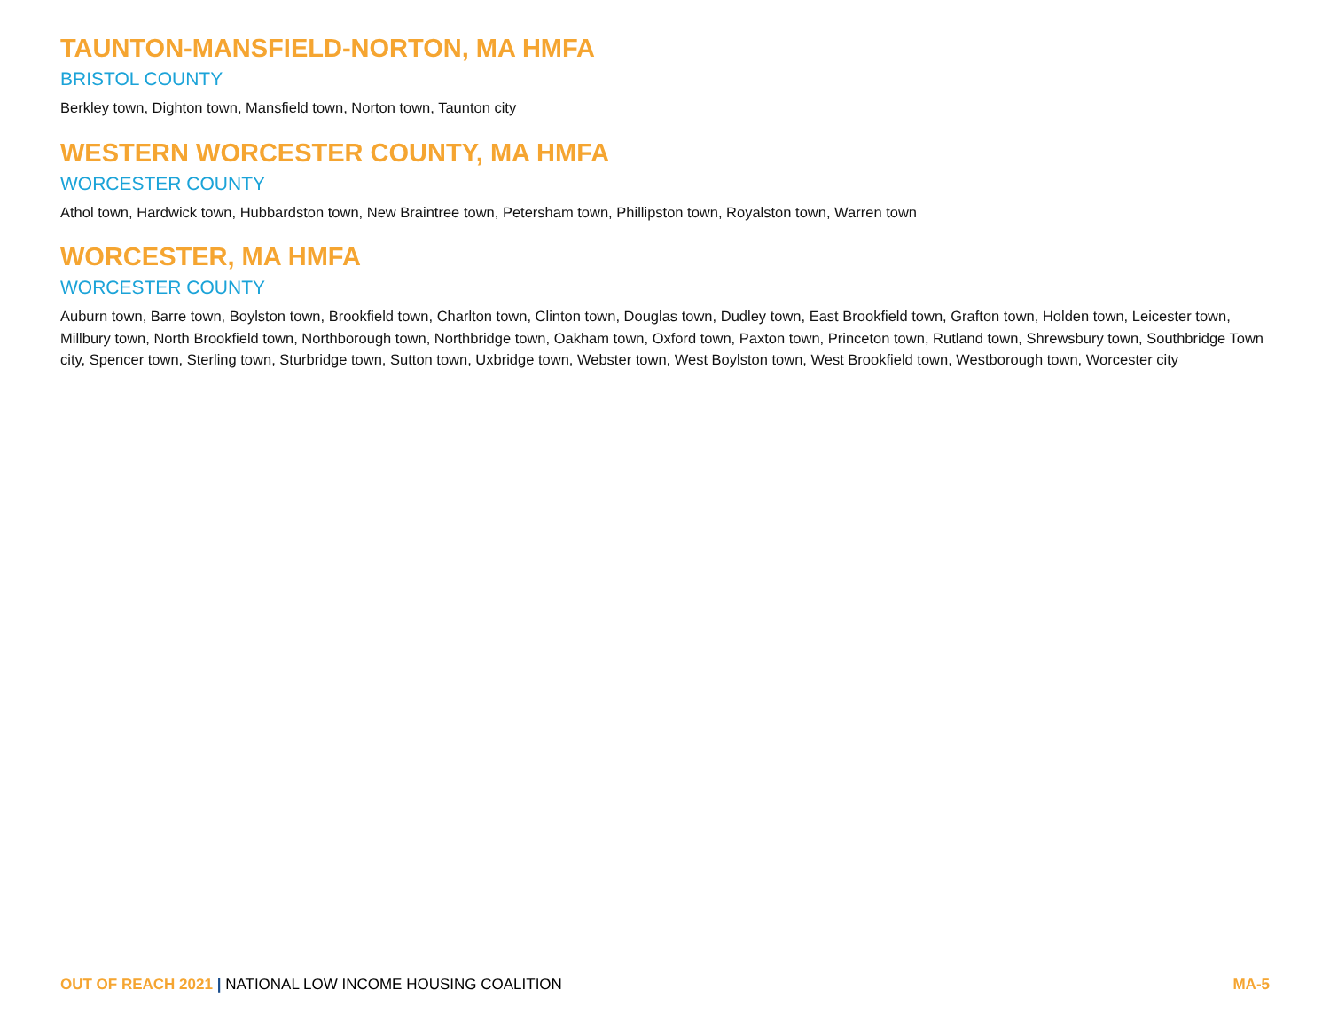TAUNTON-MANSFIELD-NORTON, MA HMFA
BRISTOL COUNTY
Berkley town, Dighton town, Mansfield town, Norton town, Taunton city
WESTERN WORCESTER COUNTY, MA HMFA
WORCESTER COUNTY
Athol town, Hardwick town, Hubbardston town, New Braintree town, Petersham town, Phillipston town, Royalston town, Warren town
WORCESTER, MA HMFA
WORCESTER COUNTY
Auburn town, Barre town, Boylston town, Brookfield town, Charlton town, Clinton town, Douglas town, Dudley town, East Brookfield town, Grafton town, Holden town, Leicester town, Millbury town, North Brookfield town, Northborough town, Northbridge town, Oakham town, Oxford town, Paxton town, Princeton town, Rutland town, Shrewsbury town, Southbridge Town city, Spencer town, Sterling town, Sturbridge town, Sutton town, Uxbridge town, Webster town, West Boylston town, West Brookfield town, Westborough town, Worcester city
OUT OF REACH 2021 | NATIONAL LOW INCOME HOUSING COALITION
MA-5